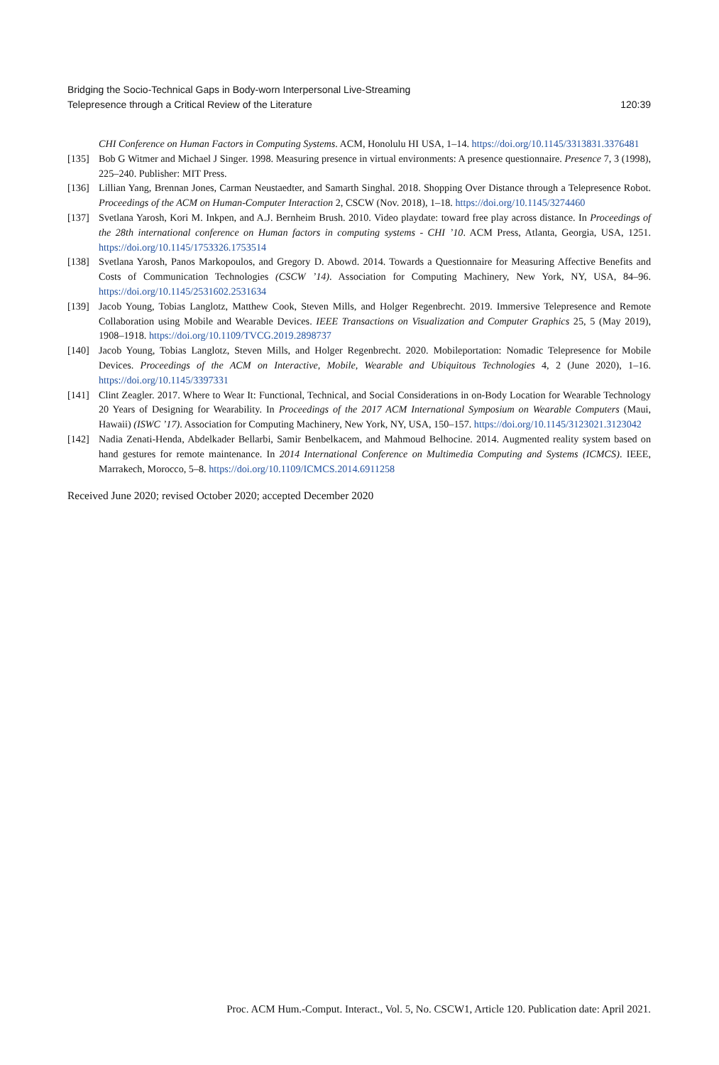Bridging the Socio-Technical Gaps in Body-worn Interpersonal Live-Streaming
Telepresence through a Critical Review of the Literature
120:39
CHI Conference on Human Factors in Computing Systems. ACM, Honolulu HI USA, 1–14. https://doi.org/10.1145/3313831.3376481
[135] Bob G Witmer and Michael J Singer. 1998. Measuring presence in virtual environments: A presence questionnaire. Presence 7, 3 (1998), 225–240. Publisher: MIT Press.
[136] Lillian Yang, Brennan Jones, Carman Neustaedter, and Samarth Singhal. 2018. Shopping Over Distance through a Telepresence Robot. Proceedings of the ACM on Human-Computer Interaction 2, CSCW (Nov. 2018), 1–18. https://doi.org/10.1145/3274460
[137] Svetlana Yarosh, Kori M. Inkpen, and A.J. Bernheim Brush. 2010. Video playdate: toward free play across distance. In Proceedings of the 28th international conference on Human factors in computing systems - CHI ’10. ACM Press, Atlanta, Georgia, USA, 1251. https://doi.org/10.1145/1753326.1753514
[138] Svetlana Yarosh, Panos Markopoulos, and Gregory D. Abowd. 2014. Towards a Questionnaire for Measuring Affective Benefits and Costs of Communication Technologies (CSCW ’14). Association for Computing Machinery, New York, NY, USA, 84–96. https://doi.org/10.1145/2531602.2531634
[139] Jacob Young, Tobias Langlotz, Matthew Cook, Steven Mills, and Holger Regenbrecht. 2019. Immersive Telepresence and Remote Collaboration using Mobile and Wearable Devices. IEEE Transactions on Visualization and Computer Graphics 25, 5 (May 2019), 1908–1918. https://doi.org/10.1109/TVCG.2019.2898737
[140] Jacob Young, Tobias Langlotz, Steven Mills, and Holger Regenbrecht. 2020. Mobileportation: Nomadic Telepresence for Mobile Devices. Proceedings of the ACM on Interactive, Mobile, Wearable and Ubiquitous Technologies 4, 2 (June 2020), 1–16. https://doi.org/10.1145/3397331
[141] Clint Zeagler. 2017. Where to Wear It: Functional, Technical, and Social Considerations in on-Body Location for Wearable Technology 20 Years of Designing for Wearability. In Proceedings of the 2017 ACM International Symposium on Wearable Computers (Maui, Hawaii) (ISWC ’17). Association for Computing Machinery, New York, NY, USA, 150–157. https://doi.org/10.1145/3123021.3123042
[142] Nadia Zenati-Henda, Abdelkader Bellarbi, Samir Benbelkacem, and Mahmoud Belhocine. 2014. Augmented reality system based on hand gestures for remote maintenance. In 2014 International Conference on Multimedia Computing and Systems (ICMCS). IEEE, Marrakech, Morocco, 5–8. https://doi.org/10.1109/ICMCS.2014.6911258
Received June 2020; revised October 2020; accepted December 2020
Proc. ACM Hum.-Comput. Interact., Vol. 5, No. CSCW1, Article 120. Publication date: April 2021.